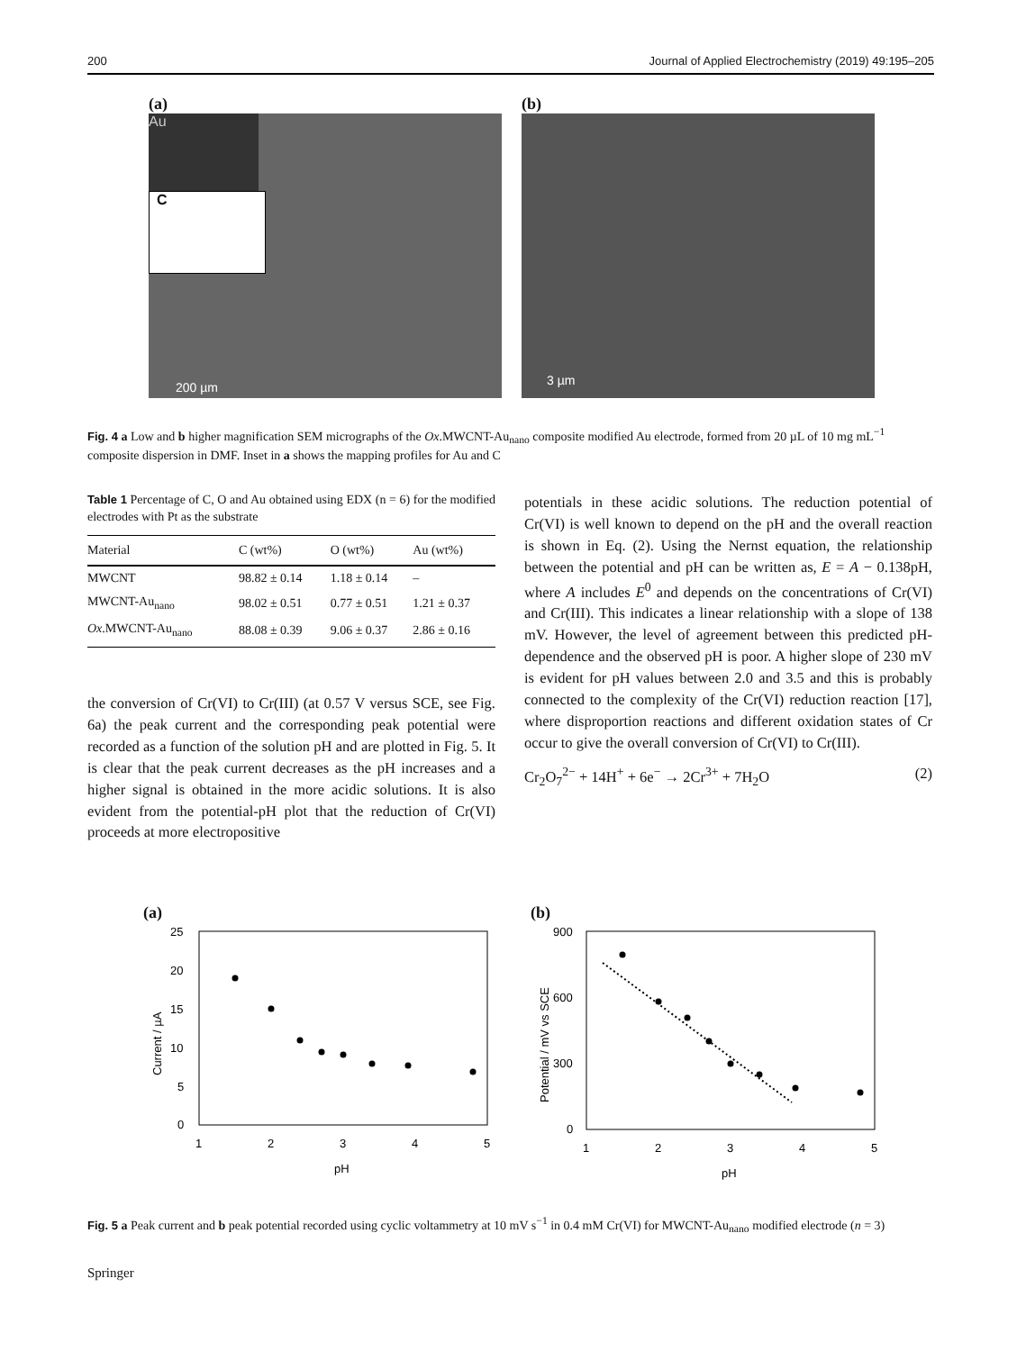200 Journal of Applied Electrochemistry (2019) 49:195–205
(a)
Au
C
200 µm
(b)
3 µm
Fig. 4 a Low and b higher magnification SEM micrographs of the Ox.MWCNT-Au<sub>nano</sub> composite modified Au electrode, formed from 20 µL of 10 mg mL<sup>−1</sup> composite dispersion in DMF. Inset in a shows the mapping profiles for Au and C
Table 1 Percentage of C, O and Au obtained using EDX (n = 6) for the modified electrodes with Pt as the substrate
| Material | C (wt%) | O (wt%) | Au (wt%) |
| --- | --- | --- | --- |
| MWCNT | 98.82 ± 0.14 | 1.18 ± 0.14 | – |
| MWCNT-Au<sub>nano</sub> | 98.02 ± 0.51 | 0.77 ± 0.51 | 1.21 ± 0.37 |
| Ox .MWCNT-Au<sub>nano</sub> | 88.08 ± 0.39 | 9.06 ± 0.37 | 2.86 ± 0.16 |
the conversion of Cr(VI) to Cr(III) (at 0.57 V versus SCE, see Fig. 6a) the peak current and the corresponding peak potential were recorded as a function of the solution pH and are plotted in Fig. 5. It is clear that the peak current decreases as the pH increases and a higher signal is obtained in the more acidic solutions. It is also evident from the potential-pH plot that the reduction of Cr(VI) proceeds at more electropositive
potentials in these acidic solutions. The reduction potential of Cr(VI) is well known to depend on the pH and the overall reaction is shown in Eq. (2). Using the Nernst equation, the relationship between the potential and pH can be written as, E = A − 0.138pH, where A includes E<sup>0</sup> and depends on the concentrations of Cr(VI) and Cr(III). This indicates a linear relationship with a slope of 138 mV. However, the level of agreement between this predicted pH-dependence and the observed pH is poor. A higher slope of 230 mV is evident for pH values between 2.0 and 3.5 and this is probably connected to the complexity of the Cr(VI) reduction reaction [17], where disproportion reactions and different oxidation states of Cr occur to give the overall conversion of Cr(VI) to Cr(III).
Cr<sub>2</sub>O<sub>7</sub><sup>2−</sup> + 14H<sup>+</sup> + 6e<sup>−</sup> → 2Cr<sup>3+</sup> + 7H<sub>2</sub>O (2)
(a)
25
20
15
10
5
0
1
2
3
4
5
pH
Current / µA
(b)
900
600
300
0
1
2
3
4
5
pH
Potential / mV vs SCE
Fig. 5 a Peak current and b peak potential recorded using cyclic voltammetry at 10 mV s<sup>−1</sup> in 0.4 mM Cr(VI) for MWCNT-Au<sub>nano</sub> modified electrode (n = 3)
Springer